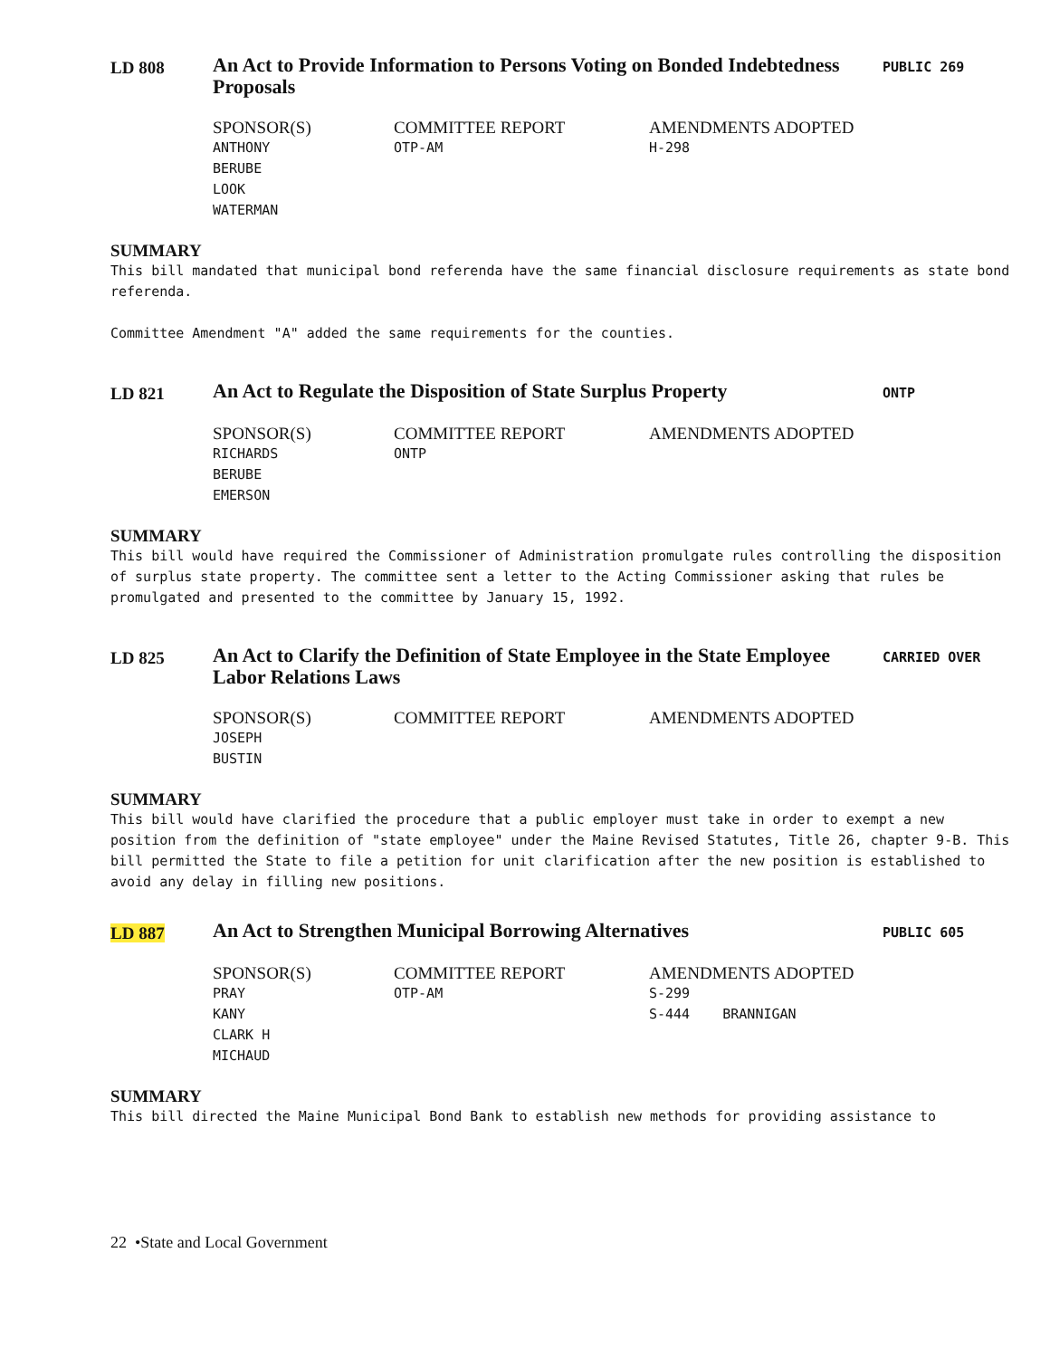LD 808
An Act to Provide Information to Persons Voting on Bonded Indebtedness Proposals
PUBLIC 269
| SPONSOR(S) | COMMITTEE REPORT | AMENDMENTS ADOPTED |
| --- | --- | --- |
| ANTHONY | OTP-AM | H-298 |
| BERUBE | | |
| LOOK | | |
| WATERMAN | | |
SUMMARY
This bill mandated that municipal bond referenda have the same financial disclosure requirements as state bond referenda.
Committee Amendment "A" added the same requirements for the counties.
LD 821
An Act to Regulate the Disposition of State Surplus Property
ONTP
| SPONSOR(S) | COMMITTEE REPORT | AMENDMENTS ADOPTED |
| --- | --- | --- |
| RICHARDS | ONTP | |
| BERUBE | | |
| EMERSON | | |
SUMMARY
This bill would have required the Commissioner of Administration promulgate rules controlling the disposition of surplus state property. The committee sent a letter to the Acting Commissioner asking that rules be promulgated and presented to the committee by January 15, 1992.
LD 825
An Act to Clarify the Definition of State Employee in the State Employee Labor Relations Laws
CARRIED OVER
| SPONSOR(S) | COMMITTEE REPORT | AMENDMENTS ADOPTED |
| --- | --- | --- |
| JOSEPH | | |
| BUSTIN | | |
SUMMARY
This bill would have clarified the procedure that a public employer must take in order to exempt a new position from the definition of "state employee" under the Maine Revised Statutes, Title 26, chapter 9-B. This bill permitted the State to file a petition for unit clarification after the new position is established to avoid any delay in filling new positions.
LD 887
An Act to Strengthen Municipal Borrowing Alternatives
PUBLIC 605
| SPONSOR(S) | COMMITTEE REPORT | AMENDMENTS ADOPTED |
| --- | --- | --- |
| PRAY | OTP-AM | S-299 |
| KANY | | S-444 BRANNIGAN |
| CLARK H | | |
| MICHAUD | | |
SUMMARY
This bill directed the Maine Municipal Bond Bank to establish new methods for providing assistance to
22 •State and Local Government